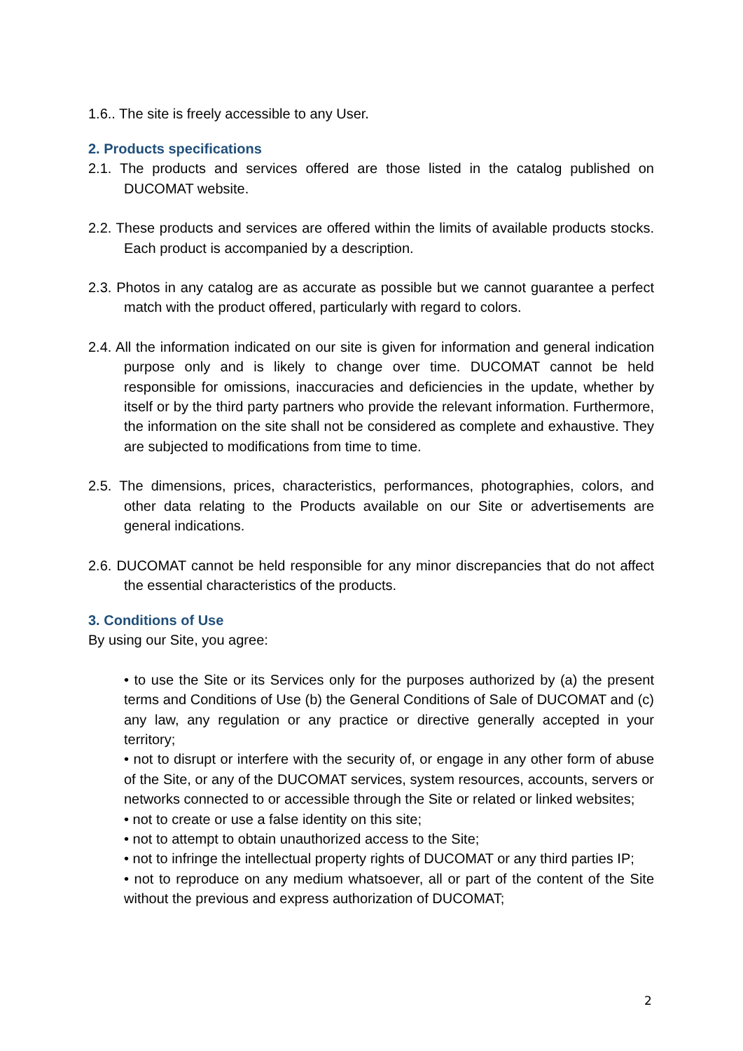1.6.. The site is freely accessible to any User.
2. Products specifications
2.1. The products and services offered are those listed in the catalog published on DUCOMAT website.
2.2. These products and services are offered within the limits of available products stocks. Each product is accompanied by a description.
2.3. Photos in any catalog are as accurate as possible but we cannot guarantee a perfect match with the product offered, particularly with regard to colors.
2.4. All the information indicated on our site is given for information and general indication purpose only and is likely to change over time. DUCOMAT cannot be held responsible for omissions, inaccuracies and deficiencies in the update, whether by itself or by the third party partners who provide the relevant information. Furthermore, the information on the site shall not be considered as complete and exhaustive. They are subjected to modifications from time to time.
2.5. The dimensions, prices, characteristics, performances, photographies, colors, and other data relating to the Products available on our Site or advertisements are general indications.
2.6. DUCOMAT cannot be held responsible for any minor discrepancies that do not affect the essential characteristics of the products.
3. Conditions of Use
By using our Site, you agree:
• to use the Site or its Services only for the purposes authorized by (a) the present terms and Conditions of Use (b) the General Conditions of Sale of DUCOMAT and (c) any law, any regulation or any practice or directive generally accepted in your territory;
• not to disrupt or interfere with the security of, or engage in any other form of abuse of the Site, or any of the DUCOMAT services, system resources, accounts, servers or networks connected to or accessible through the Site or related or linked websites;
• not to create or use a false identity on this site;
• not to attempt to obtain unauthorized access to the Site;
• not to infringe the intellectual property rights of DUCOMAT or any third parties IP;
• not to reproduce on any medium whatsoever, all or part of the content of the Site without the previous and express authorization of DUCOMAT;
2